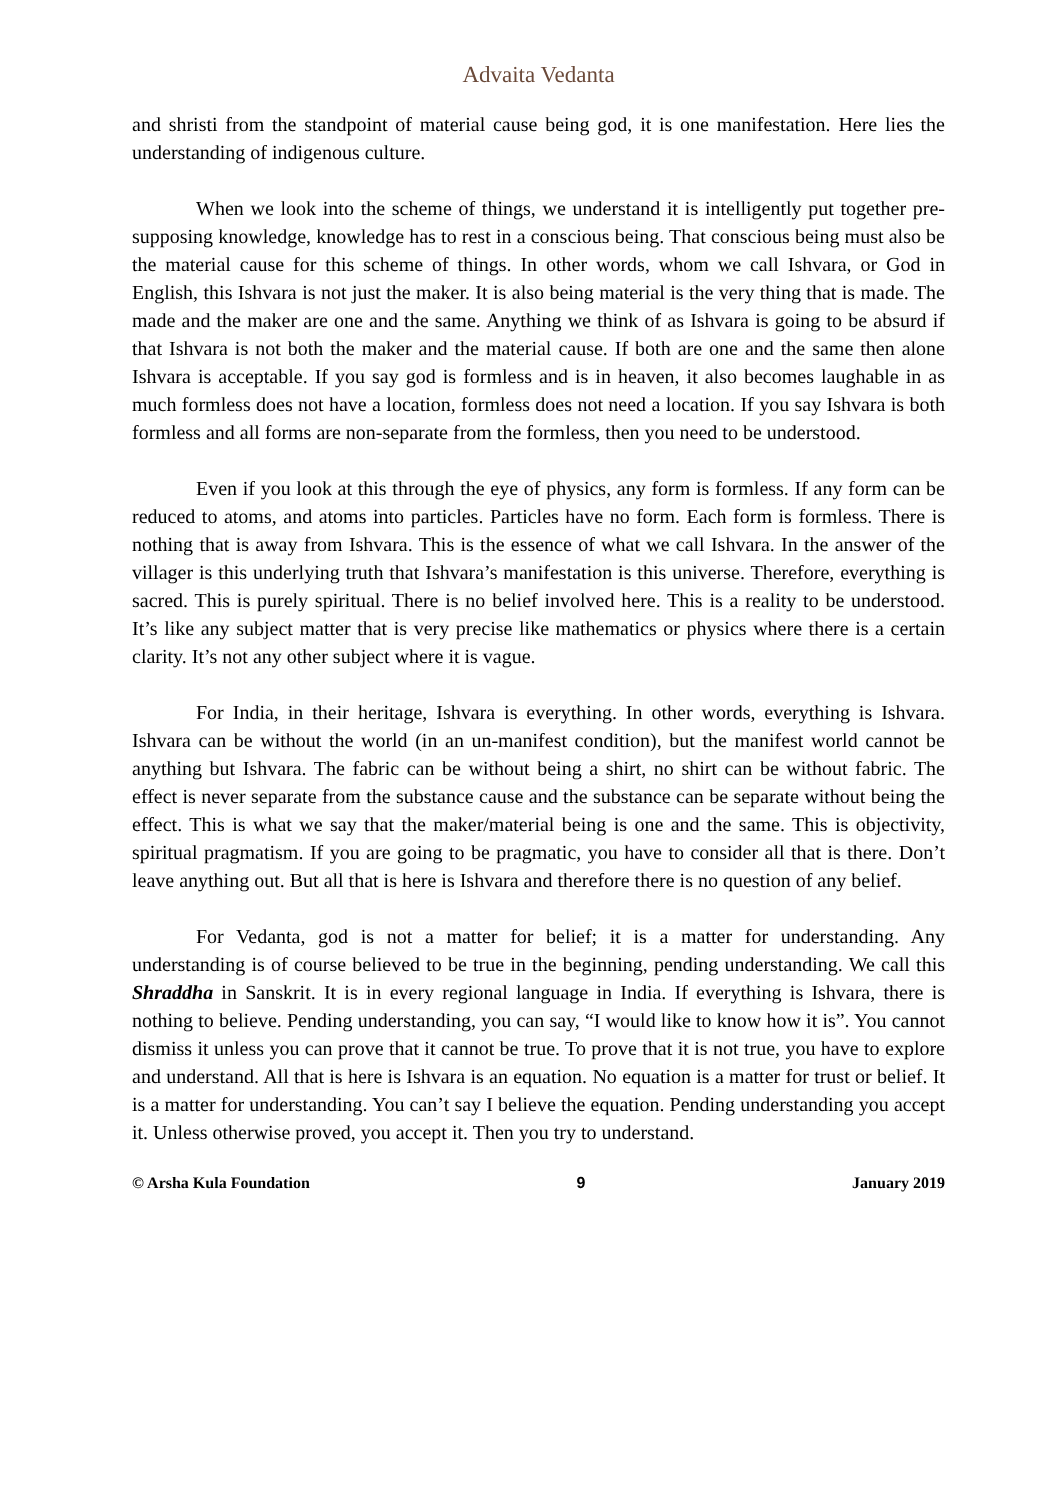Advaita Vedanta
and shristi from the standpoint of material cause being god, it is one manifestation. Here lies the understanding of indigenous culture.
When we look into the scheme of things, we understand it is intelligently put together pre-supposing knowledge, knowledge has to rest in a conscious being. That conscious being must also be the material cause for this scheme of things. In other words, whom we call Ishvara, or God in English, this Ishvara is not just the maker. It is also being material is the very thing that is made. The made and the maker are one and the same. Anything we think of as Ishvara is going to be absurd if that Ishvara is not both the maker and the material cause. If both are one and the same then alone Ishvara is acceptable. If you say god is formless and is in heaven, it also becomes laughable in as much formless does not have a location, formless does not need a location. If you say Ishvara is both formless and all forms are non-separate from the formless, then you need to be understood.
Even if you look at this through the eye of physics, any form is formless. If any form can be reduced to atoms, and atoms into particles. Particles have no form. Each form is formless. There is nothing that is away from Ishvara. This is the essence of what we call Ishvara. In the answer of the villager is this underlying truth that Ishvara’s manifestation is this universe. Therefore, everything is sacred. This is purely spiritual. There is no belief involved here. This is a reality to be understood. It’s like any subject matter that is very precise like mathematics or physics where there is a certain clarity. It’s not any other subject where it is vague.
For India, in their heritage, Ishvara is everything. In other words, everything is Ishvara. Ishvara can be without the world (in an un-manifest condition), but the manifest world cannot be anything but Ishvara. The fabric can be without being a shirt, no shirt can be without fabric. The effect is never separate from the substance cause and the substance can be separate without being the effect. This is what we say that the maker/material being is one and the same. This is objectivity, spiritual pragmatism. If you are going to be pragmatic, you have to consider all that is there. Don’t leave anything out. But all that is here is Ishvara and therefore there is no question of any belief.
For Vedanta, god is not a matter for belief; it is a matter for understanding. Any understanding is of course believed to be true in the beginning, pending understanding. We call this Shraddha in Sanskrit. It is in every regional language in India. If everything is Ishvara, there is nothing to believe. Pending understanding, you can say, “I would like to know how it is”. You cannot dismiss it unless you can prove that it cannot be true. To prove that it is not true, you have to explore and understand. All that is here is Ishvara is an equation. No equation is a matter for trust or belief. It is a matter for understanding. You can’t say I believe the equation. Pending understanding you accept it. Unless otherwise proved, you accept it. Then you try to understand.
© Arsha Kula Foundation 9 January 2019